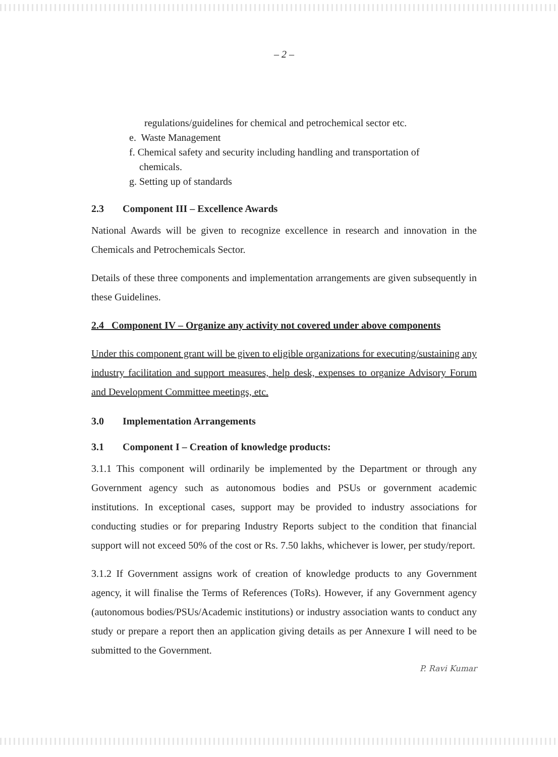– 2 –
regulations/guidelines for chemical and petrochemical sector etc.
e. Waste Management
f. Chemical safety and security including handling and transportation of
chemicals.
g. Setting up of standards
2.3 Component III – Excellence Awards
National Awards will be given to recognize excellence in research and innovation in the Chemicals and Petrochemicals Sector.
Details of these three components and implementation arrangements are given subsequently in these Guidelines.
2.4 Component IV – Organize any activity not covered under above components
Under this component grant will be given to eligible organizations for executing/sustaining any industry facilitation and support measures, help desk, expenses to organize Advisory Forum and Development Committee meetings, etc.
3.0 Implementation Arrangements
3.1 Component I – Creation of knowledge products:
3.1.1 This component will ordinarily be implemented by the Department or through any Government agency such as autonomous bodies and PSUs or government academic institutions. In exceptional cases, support may be provided to industry associations for conducting studies or for preparing Industry Reports subject to the condition that financial support will not exceed 50% of the cost or Rs. 7.50 lakhs, whichever is lower, per study/report.
3.1.2 If Government assigns work of creation of knowledge products to any Government agency, it will finalise the Terms of References (ToRs). However, if any Government agency (autonomous bodies/PSUs/Academic institutions) or industry association wants to conduct any study or prepare a report then an application giving details as per Annexure I will need to be submitted to the Government.
P. Ravi Kumar